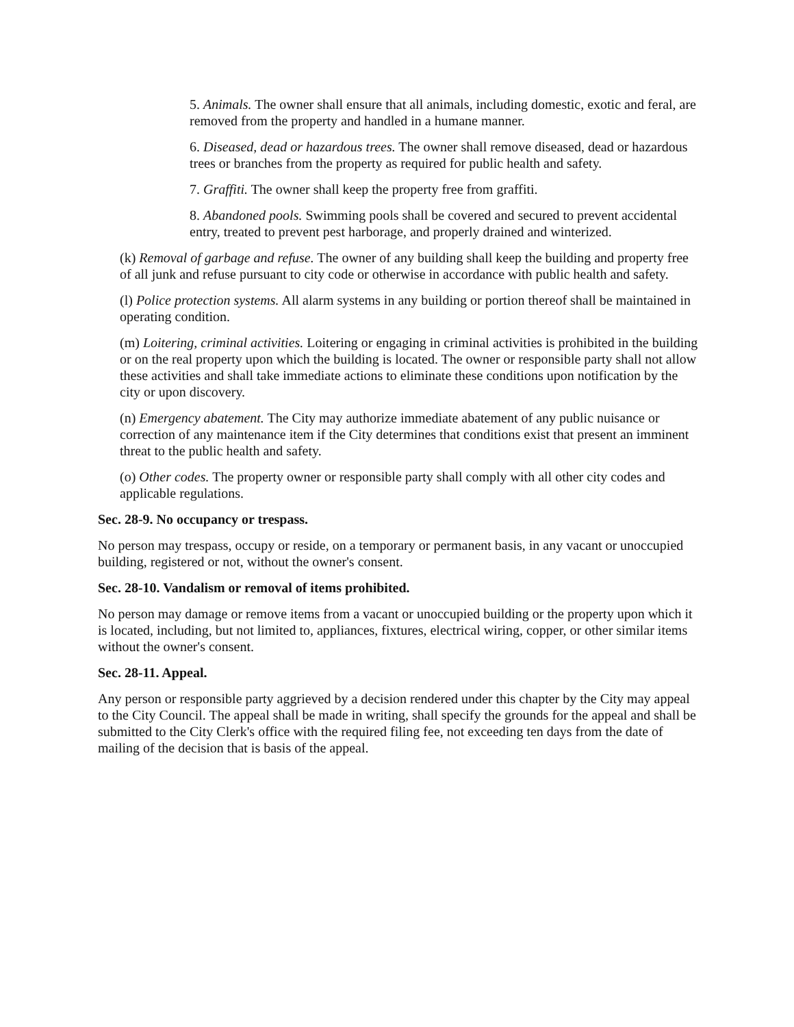5. Animals. The owner shall ensure that all animals, including domestic, exotic and feral, are removed from the property and handled in a humane manner.
6. Diseased, dead or hazardous trees. The owner shall remove diseased, dead or hazardous trees or branches from the property as required for public health and safety.
7. Graffiti. The owner shall keep the property free from graffiti.
8. Abandoned pools. Swimming pools shall be covered and secured to prevent accidental entry, treated to prevent pest harborage, and properly drained and winterized.
(k) Removal of garbage and refuse. The owner of any building shall keep the building and property free of all junk and refuse pursuant to city code or otherwise in accordance with public health and safety.
(l) Police protection systems. All alarm systems in any building or portion thereof shall be maintained in operating condition.
(m) Loitering, criminal activities. Loitering or engaging in criminal activities is prohibited in the building or on the real property upon which the building is located. The owner or responsible party shall not allow these activities and shall take immediate actions to eliminate these conditions upon notification by the city or upon discovery.
(n) Emergency abatement. The City may authorize immediate abatement of any public nuisance or correction of any maintenance item if the City determines that conditions exist that present an imminent threat to the public health and safety.
(o) Other codes. The property owner or responsible party shall comply with all other city codes and applicable regulations.
Sec. 28-9. No occupancy or trespass.
No person may trespass, occupy or reside, on a temporary or permanent basis, in any vacant or unoccupied building, registered or not, without the owner's consent.
Sec. 28-10. Vandalism or removal of items prohibited.
No person may damage or remove items from a vacant or unoccupied building or the property upon which it is located, including, but not limited to, appliances, fixtures, electrical wiring, copper, or other similar items without the owner's consent.
Sec. 28-11. Appeal.
Any person or responsible party aggrieved by a decision rendered under this chapter by the City may appeal to the City Council. The appeal shall be made in writing, shall specify the grounds for the appeal and shall be submitted to the City Clerk's office with the required filing fee, not exceeding ten days from the date of mailing of the decision that is basis of the appeal.